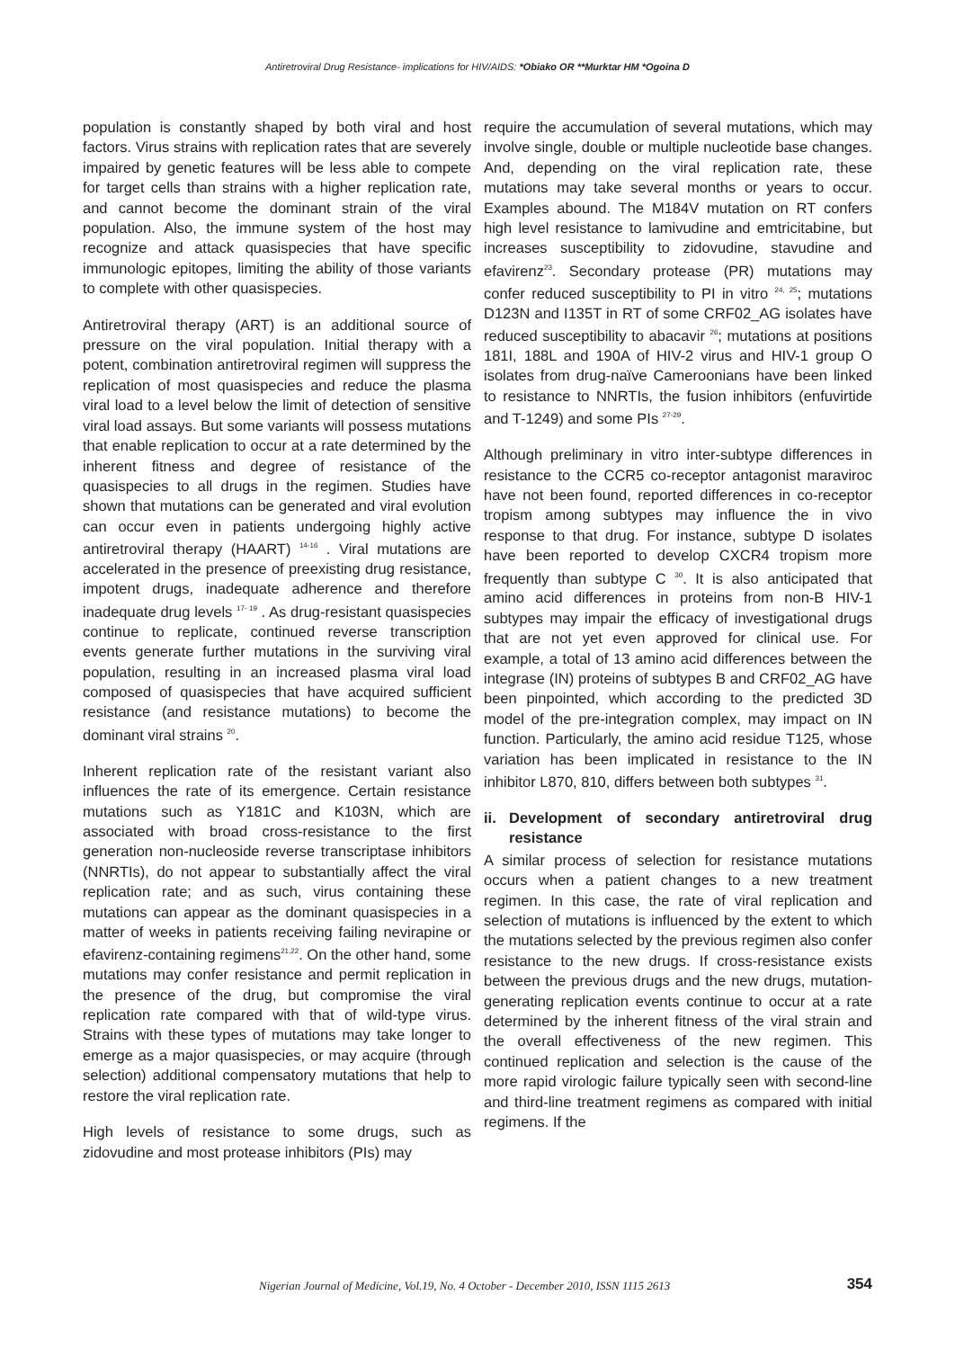Antiretroviral Drug Resistance- implications for HIV/AIDS: *Obiako OR **Murktar HM *Ogoina D
population is constantly shaped by both viral and host factors. Virus strains with replication rates that are severely impaired by genetic features will be less able to compete for target cells than strains with a higher replication rate, and cannot become the dominant strain of the viral population. Also, the immune system of the host may recognize and attack quasispecies that have specific immunologic epitopes, limiting the ability of those variants to complete with other quasispecies.
Antiretroviral therapy (ART) is an additional source of pressure on the viral population. Initial therapy with a potent, combination antiretroviral regimen will suppress the replication of most quasispecies and reduce the plasma viral load to a level below the limit of detection of sensitive viral load assays. But some variants will possess mutations that enable replication to occur at a rate determined by the inherent fitness and degree of resistance of the quasispecies to all drugs in the regimen. Studies have shown that mutations can be generated and viral evolution can occur even in patients undergoing highly active antiretroviral therapy (HAART) <sup>14-16</sup> . Viral mutations are accelerated in the presence of preexisting drug resistance, impotent drugs, inadequate adherence and therefore inadequate drug levels <sup>17- 19</sup> . As drug-resistant quasispecies continue to replicate, continued reverse transcription events generate further mutations in the surviving viral population, resulting in an increased plasma viral load composed of quasispecies that have acquired sufficient resistance (and resistance mutations) to become the dominant viral strains <sup>20</sup>.
Inherent replication rate of the resistant variant also influences the rate of its emergence. Certain resistance mutations such as Y181C and K103N, which are associated with broad cross-resistance to the first generation non-nucleoside reverse transcriptase inhibitors (NNRTIs), do not appear to substantially affect the viral replication rate; and as such, virus containing these mutations can appear as the dominant quasispecies in a matter of weeks in patients receiving failing nevirapine or efavirenz-containing regimens<sup>21,22</sup>. On the other hand, some mutations may confer resistance and permit replication in the presence of the drug, but compromise the viral replication rate compared with that of wild-type virus. Strains with these types of mutations may take longer to emerge as a major quasispecies, or may acquire (through selection) additional compensatory mutations that help to restore the viral replication rate.
High levels of resistance to some drugs, such as zidovudine and most protease inhibitors (PIs) may
require the accumulation of several mutations, which may involve single, double or multiple nucleotide base changes. And, depending on the viral replication rate, these mutations may take several months or years to occur. Examples abound. The M184V mutation on RT confers high level resistance to lamivudine and emtricitabine, but increases susceptibility to zidovudine, stavudine and efavirenz<sup>23</sup>. Secondary protease (PR) mutations may confer reduced susceptibility to PI in vitro <sup>24, 25</sup>; mutations D123N and I135T in RT of some CRF02_AG isolates have reduced susceptibility to abacavir <sup>26</sup>; mutations at positions 181I, 188L and 190A of HIV-2 virus and HIV-1 group O isolates from drug-naïve Cameroonians have been linked to resistance to NNRTIs, the fusion inhibitors (enfuvirtide and T-1249) and some PIs <sup>27-29</sup>.
Although preliminary in vitro inter-subtype differences in resistance to the CCR5 co-receptor antagonist maraviroc have not been found, reported differences in co-receptor tropism among subtypes may influence the in vivo response to that drug. For instance, subtype D isolates have been reported to develop CXCR4 tropism more frequently than subtype C <sup>30</sup>. It is also anticipated that amino acid differences in proteins from non-B HIV-1 subtypes may impair the efficacy of investigational drugs that are not yet even approved for clinical use. For example, a total of 13 amino acid differences between the integrase (IN) proteins of subtypes B and CRF02_AG have been pinpointed, which according to the predicted 3D model of the pre-integration complex, may impact on IN function. Particularly, the amino acid residue T125, whose variation has been implicated in resistance to the IN inhibitor L870, 810, differs between both subtypes <sup>31</sup>.
ii. Development of secondary antiretroviral drug resistance
A similar process of selection for resistance mutations occurs when a patient changes to a new treatment regimen. In this case, the rate of viral replication and selection of mutations is influenced by the extent to which the mutations selected by the previous regimen also confer resistance to the new drugs. If cross-resistance exists between the previous drugs and the new drugs, mutation-generating replication events continue to occur at a rate determined by the inherent fitness of the viral strain and the overall effectiveness of the new regimen. This continued replication and selection is the cause of the more rapid virologic failure typically seen with second-line and third-line treatment regimens as compared with initial regimens. If the
Nigerian Journal of Medicine, Vol.19, No. 4 October - December 2010, ISSN 1115 2613 354